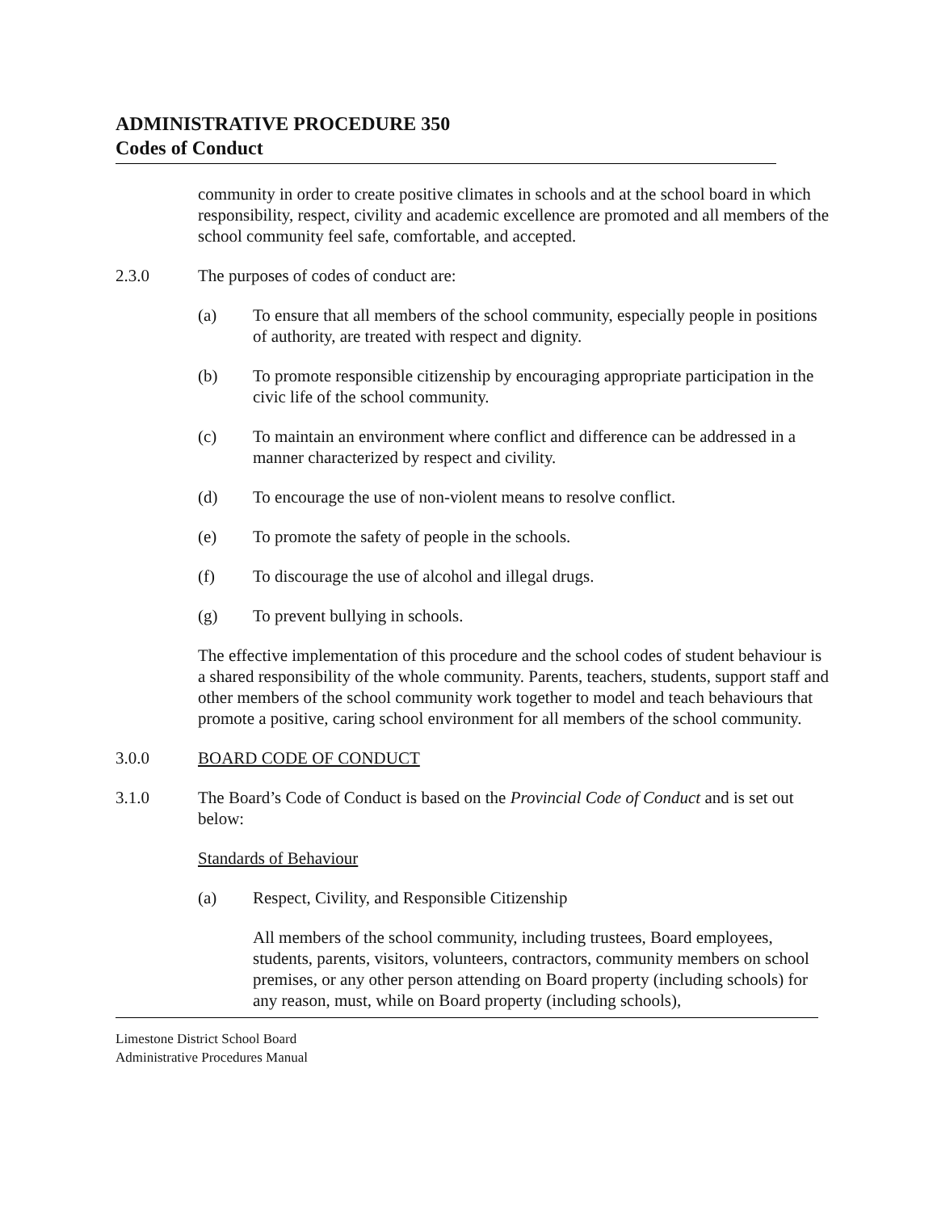ADMINISTRATIVE PROCEDURE 350
Codes of Conduct
community in order to create positive climates in schools and at the school board in which responsibility, respect, civility and academic excellence are promoted and all members of the school community feel safe, comfortable, and accepted.
2.3.0 The purposes of codes of conduct are:
(a) To ensure that all members of the school community, especially people in positions of authority, are treated with respect and dignity.
(b) To promote responsible citizenship by encouraging appropriate participation in the civic life of the school community.
(c) To maintain an environment where conflict and difference can be addressed in a manner characterized by respect and civility.
(d) To encourage the use of non-violent means to resolve conflict.
(e) To promote the safety of people in the schools.
(f) To discourage the use of alcohol and illegal drugs.
(g) To prevent bullying in schools.
The effective implementation of this procedure and the school codes of student behaviour is a shared responsibility of the whole community. Parents, teachers, students, support staff and other members of the school community work together to model and teach behaviours that promote a positive, caring school environment for all members of the school community.
3.0.0 BOARD CODE OF CONDUCT
3.1.0 The Board’s Code of Conduct is based on the Provincial Code of Conduct and is set out below:
Standards of Behaviour
(a) Respect, Civility, and Responsible Citizenship
All members of the school community, including trustees, Board employees, students, parents, visitors, volunteers, contractors, community members on school premises, or any other person attending on Board property (including schools) for any reason, must, while on Board property (including schools),
Limestone District School Board
Administrative Procedures Manual